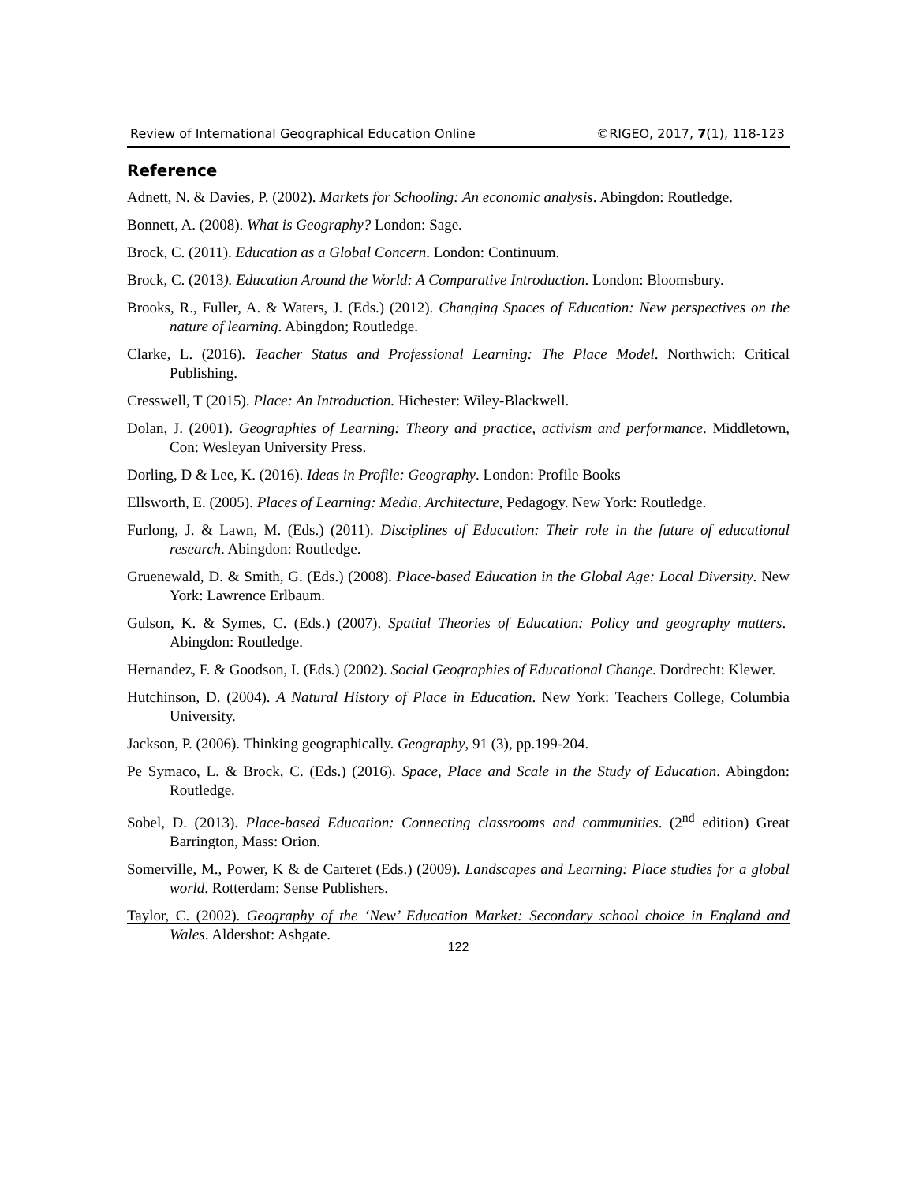Review of International Geographical Education Online ©RIGEO, 2017, 7(1), 118-123
Reference
Adnett, N. & Davies, P. (2002). Markets for Schooling: An economic analysis. Abingdon: Routledge.
Bonnett, A. (2008). What is Geography? London: Sage.
Brock, C. (2011). Education as a Global Concern. London: Continuum.
Brock, C. (2013). Education Around the World: A Comparative Introduction. London: Bloomsbury.
Brooks, R., Fuller, A. & Waters, J. (Eds.) (2012). Changing Spaces of Education: New perspectives on the nature of learning. Abingdon; Routledge.
Clarke, L. (2016). Teacher Status and Professional Learning: The Place Model. Northwich: Critical Publishing.
Cresswell, T (2015). Place: An Introduction. Hichester: Wiley-Blackwell.
Dolan, J. (2001). Geographies of Learning: Theory and practice, activism and performance. Middletown, Con: Wesleyan University Press.
Dorling, D & Lee, K. (2016). Ideas in Profile: Geography. London: Profile Books
Ellsworth, E. (2005). Places of Learning: Media, Architecture, Pedagogy. New York: Routledge.
Furlong, J. & Lawn, M. (Eds.) (2011). Disciplines of Education: Their role in the future of educational research. Abingdon: Routledge.
Gruenewald, D. & Smith, G. (Eds.) (2008). Place-based Education in the Global Age: Local Diversity. New York: Lawrence Erlbaum.
Gulson, K. & Symes, C. (Eds.) (2007). Spatial Theories of Education: Policy and geography matters. Abingdon: Routledge.
Hernandez, F. & Goodson, I. (Eds.) (2002). Social Geographies of Educational Change. Dordrecht: Klewer.
Hutchinson, D. (2004). A Natural History of Place in Education. New York: Teachers College, Columbia University.
Jackson, P. (2006). Thinking geographically. Geography, 91 (3), pp.199-204.
Pe Symaco, L. & Brock, C. (Eds.) (2016). Space, Place and Scale in the Study of Education. Abingdon: Routledge.
Sobel, D. (2013). Place-based Education: Connecting classrooms and communities. (2<sup>nd</sup> edition) Great Barrington, Mass: Orion.
Somerville, M., Power, K & de Carteret (Eds.) (2009). Landscapes and Learning: Place studies for a global world. Rotterdam: Sense Publishers.
Taylor, C. (2002). Geography of the ‘New’ Education Market: Secondary school choice in England and Wales. Aldershot: Ashgate.
122